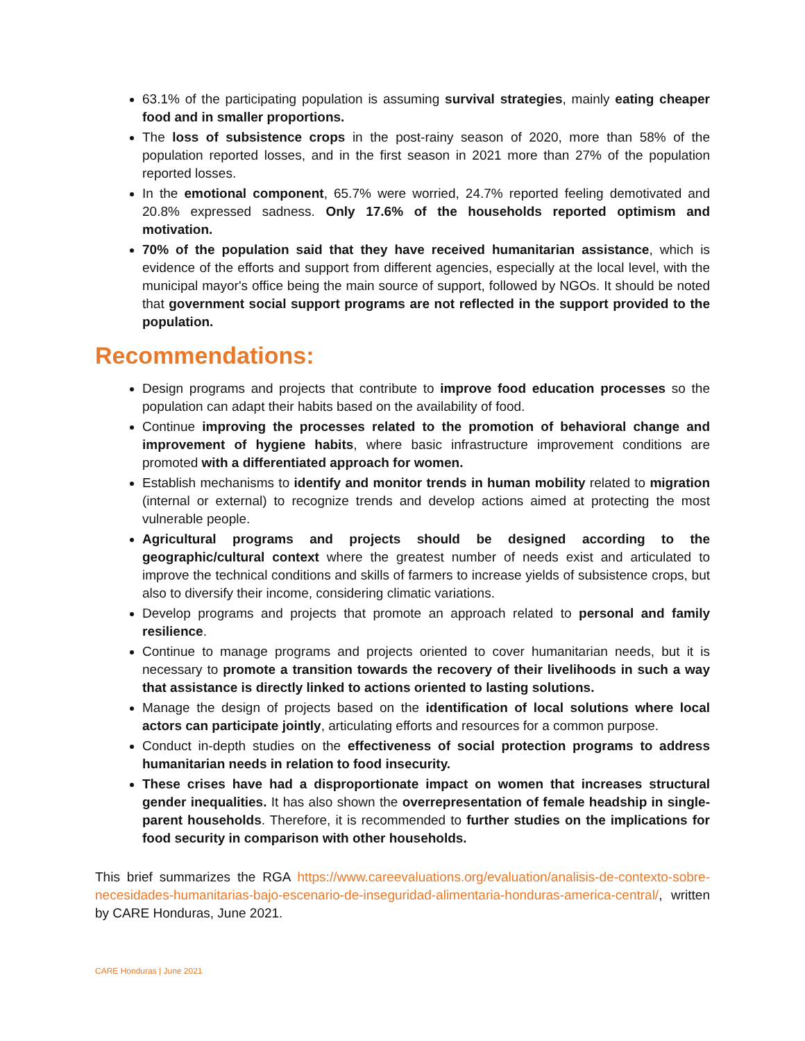63.1% of the participating population is assuming survival strategies, mainly eating cheaper food and in smaller proportions.
The loss of subsistence crops in the post-rainy season of 2020, more than 58% of the population reported losses, and in the first season in 2021 more than 27% of the population reported losses.
In the emotional component, 65.7% were worried, 24.7% reported feeling demotivated and 20.8% expressed sadness. Only 17.6% of the households reported optimism and motivation.
70% of the population said that they have received humanitarian assistance, which is evidence of the efforts and support from different agencies, especially at the local level, with the municipal mayor's office being the main source of support, followed by NGOs. It should be noted that government social support programs are not reflected in the support provided to the population.
Recommendations:
Design programs and projects that contribute to improve food education processes so the population can adapt their habits based on the availability of food.
Continue improving the processes related to the promotion of behavioral change and improvement of hygiene habits, where basic infrastructure improvement conditions are promoted with a differentiated approach for women.
Establish mechanisms to identify and monitor trends in human mobility related to migration (internal or external) to recognize trends and develop actions aimed at protecting the most vulnerable people.
Agricultural programs and projects should be designed according to the geographic/cultural context where the greatest number of needs exist and articulated to improve the technical conditions and skills of farmers to increase yields of subsistence crops, but also to diversify their income, considering climatic variations.
Develop programs and projects that promote an approach related to personal and family resilience.
Continue to manage programs and projects oriented to cover humanitarian needs, but it is necessary to promote a transition towards the recovery of their livelihoods in such a way that assistance is directly linked to actions oriented to lasting solutions.
Manage the design of projects based on the identification of local solutions where local actors can participate jointly, articulating efforts and resources for a common purpose.
Conduct in-depth studies on the effectiveness of social protection programs to address humanitarian needs in relation to food insecurity.
These crises have had a disproportionate impact on women that increases structural gender inequalities. It has also shown the overrepresentation of female headship in single-parent households. Therefore, it is recommended to further studies on the implications for food security in comparison with other households.
This brief summarizes the RGA https://www.careevaluations.org/evaluation/analisis-de-contexto-sobre-necesidades-humanitarias-bajo-escenario-de-inseguridad-alimentaria-honduras-america-central/, written by CARE Honduras, June 2021.
CARE Honduras | June 2021